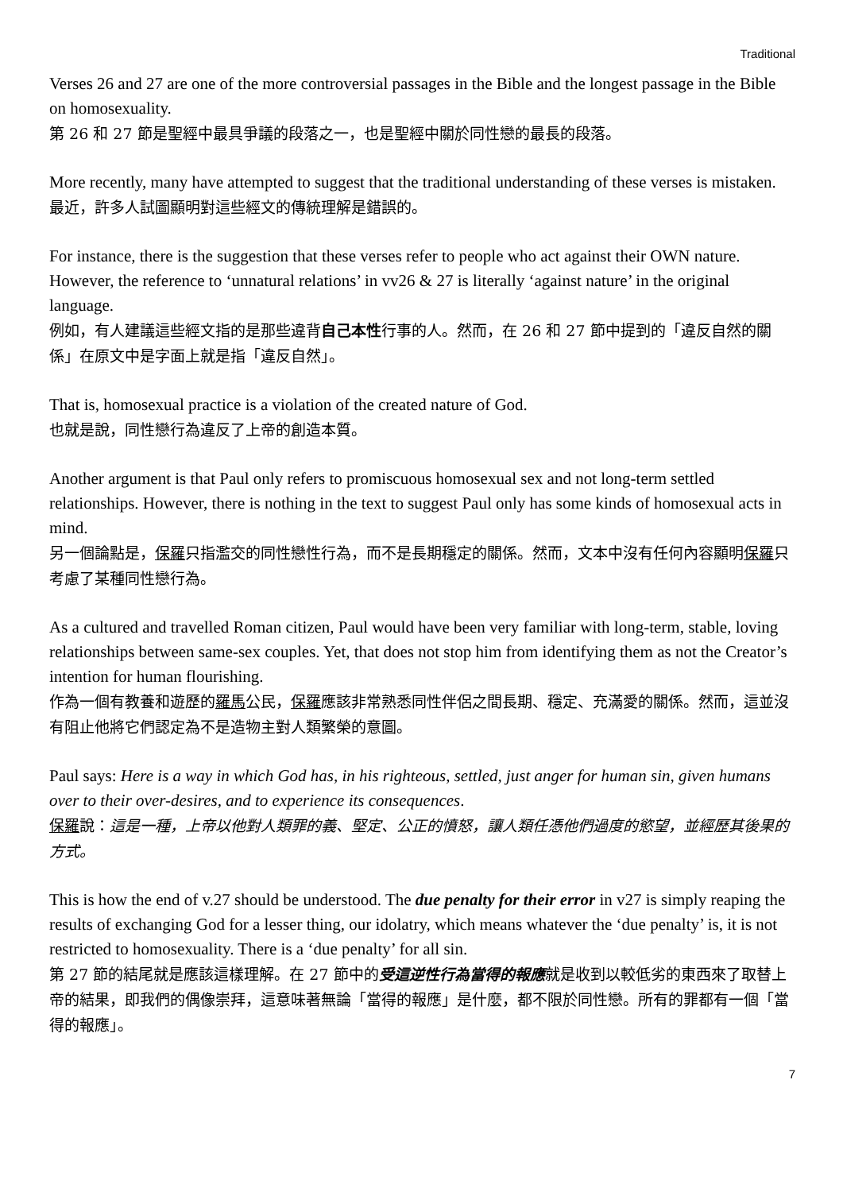Traditional
Verses 26 and 27 are one of the more controversial passages in the Bible and the longest passage in the Bible on homosexuality.
第 26 和 27 節是聖經中最具爭議的段落之一，也是聖經中關於同性戀的最長的段落。
More recently, many have attempted to suggest that the traditional understanding of these verses is mistaken.
最近，許多人試圖顯明對這些經文的傳統理解是錯誤的。
For instance, there is the suggestion that these verses refer to people who act against their OWN nature. However, the reference to ‘unnatural relations’ in vv26 & 27 is literally ‘against nature’ in the original language.
例如，有人建議這些經文指的是那些違背自己本性行事的人。然而，在 26 和 27 節中提到的「違反自然的關係」在原文中是字面上就是指「違反自然」。
That is, homosexual practice is a violation of the created nature of God.
也就是說，同性戀行為違反了上帝的創造本質。
Another argument is that Paul only refers to promiscuous homosexual sex and not long-term settled relationships. However, there is nothing in the text to suggest Paul only has some kinds of homosexual acts in mind.
另一個論點是，保羅只指濫交的同性戀性行為，而不是長期穩定的關係。然而，文本中沒有任何內容顯明保羅只考慮了某種同性戀行為。
As a cultured and travelled Roman citizen, Paul would have been very familiar with long-term, stable, loving relationships between same-sex couples. Yet, that does not stop him from identifying them as not the Creator’s intention for human flourishing.
作為一個有教養和遊歷的羅馬公民，保羅應該非常熟悉同性伴侶之間長期、穩定、充滿愛的關係。然而，這並沒有阻止他將它們認定為不是造物主對人類繁榮的意圖。
Paul says: Here is a way in which God has, in his righteous, settled, just anger for human sin, given humans over to their over-desires, and to experience its consequences.
保羅說：這是一種，上帝以他對人類罪的義、堅定、公正的憤怒，讓人類任憑他們過度的慾望，並經歷其後果的方式。
This is how the end of v.27 should be understood. The due penalty for their error in v27 is simply reaping the results of exchanging God for a lesser thing, our idolatry, which means whatever the ‘due penalty’ is, it is not restricted to homosexuality. There is a ‘due penalty’ for all sin.
第 27 節的結尾就是應該這樣理解。在 27 節中的受這逆性行為當得的報應就是收到以較低劣的東西來了取替上帝的結果，即我們的偶像崇拜，這意味著無論「當得的報應」是什麼，都不限於同性戀。所有的罪都有一個「當得的報應」。
7